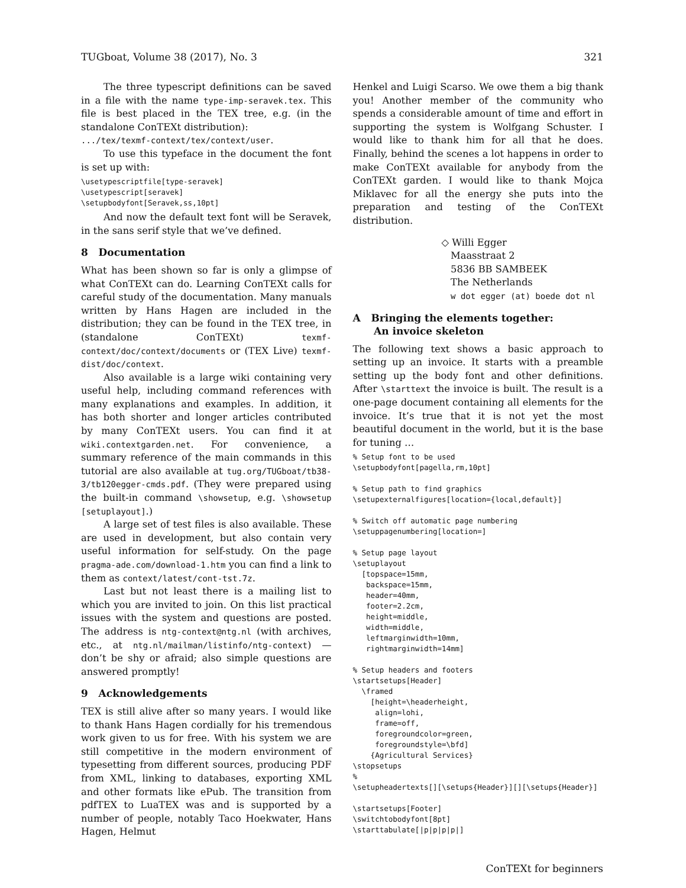TUGboat, Volume 38 (2017), No. 3 321
The three typescript definitions can be saved in a file with the name type-imp-seravek.tex. This file is best placed in the TEX tree, e.g. (in the standalone ConTEXt distribution):
.../tex/texmf-context/tex/context/user.
To use this typeface in the document the font is set up with:
\usetypescriptfile[type-seravek]
\usetypescript[seravek]
\setupbodyfont[Seravek,ss,10pt]
And now the default text font will be Seravek, in the sans serif style that we’ve defined.
8 Documentation
What has been shown so far is only a glimpse of what ConTEXt can do. Learning ConTEXt calls for careful study of the documentation. Many manuals written by Hans Hagen are included in the distribution; they can be found in the TEX tree, in (standalone ConTEXt) texmf-context/doc/context/documents or (TEX Live) texmf-dist/doc/context.
Also available is a large wiki containing very useful help, including command references with many explanations and examples. In addition, it has both shorter and longer articles contributed by many ConTEXt users. You can find it at wiki.contextgarden.net. For convenience, a summary reference of the main commands in this tutorial are also available at tug.org/TUGboat/tb38-3/tb120egger-cmds.pdf. (They were prepared using the built-in command \showsetup, e.g. \showsetup [setuplayout].)
A large set of test files is also available. These are used in development, but also contain very useful information for self-study. On the page pragma-ade.com/download-1.htm you can find a link to them as context/latest/cont-tst.7z.
Last but not least there is a mailing list to which you are invited to join. On this list practical issues with the system and questions are posted. The address is ntg-context@ntg.nl (with archives, etc., at ntg.nl/mailman/listinfo/ntg-context) — don’t be shy or afraid; also simple questions are answered promptly!
9 Acknowledgements
TEX is still alive after so many years. I would like to thank Hans Hagen cordially for his tremendous work given to us for free. With his system we are still competitive in the modern environment of typesetting from different sources, producing PDF from XML, linking to databases, exporting XML and other formats like ePub. The transition from pdfTEX to LuaTEX was and is supported by a number of people, notably Taco Hoekwater, Hans Hagen, Helmut
Henkel and Luigi Scarso. We owe them a big thank you! Another member of the community who spends a considerable amount of time and effort in supporting the system is Wolfgang Schuster. I would like to thank him for all that he does. Finally, behind the scenes a lot happens in order to make ConTEXt available for anybody from the ConTEXt garden. I would like to thank Mojca Miklavec for all the energy she puts into the preparation and testing of the ConTEXt distribution.
◇ Willi Egger
Maasstraat 2
5836 BB SAMBEEK
The Netherlands
w dot egger (at) boede dot nl
A Bringing the elements together:
An invoice skeleton
The following text shows a basic approach to setting up an invoice. It starts with a preamble setting up the body font and other definitions. After \starttext the invoice is built. The result is a one-page document containing all elements for the invoice. It’s true that it is not yet the most beautiful document in the world, but it is the base for tuning …
% Setup font to be used
\setupbodyfont[pagella,rm,10pt]

% Setup path to find graphics
\setupexternalfigures[location={local,default}]

% Switch off automatic page numbering
\setuppagenumbering[location=]

% Setup page layout
\setuplayout
  [topspace=15mm,
   backspace=15mm,
   header=40mm,
   footer=2.2cm,
   height=middle,
   width=middle,
   leftmarginwidth=10mm,
   rightmarginwidth=14mm]

% Setup headers and footers
\startsetups[Header]
  \framed
    [height=\headerheight,
     align=lohi,
     frame=off,
     foregroundcolor=green,
     foregroundstyle=\bfd]
    {Agricultural Services}
\stopsetups
%
\setupheadertexts[][\setups{Header}][][\setups{Header}]

\startsetups[Footer]
\switchtobodyfont[8pt]
\starttabulate[|p|p|p|p|]
ConTEXt for beginners